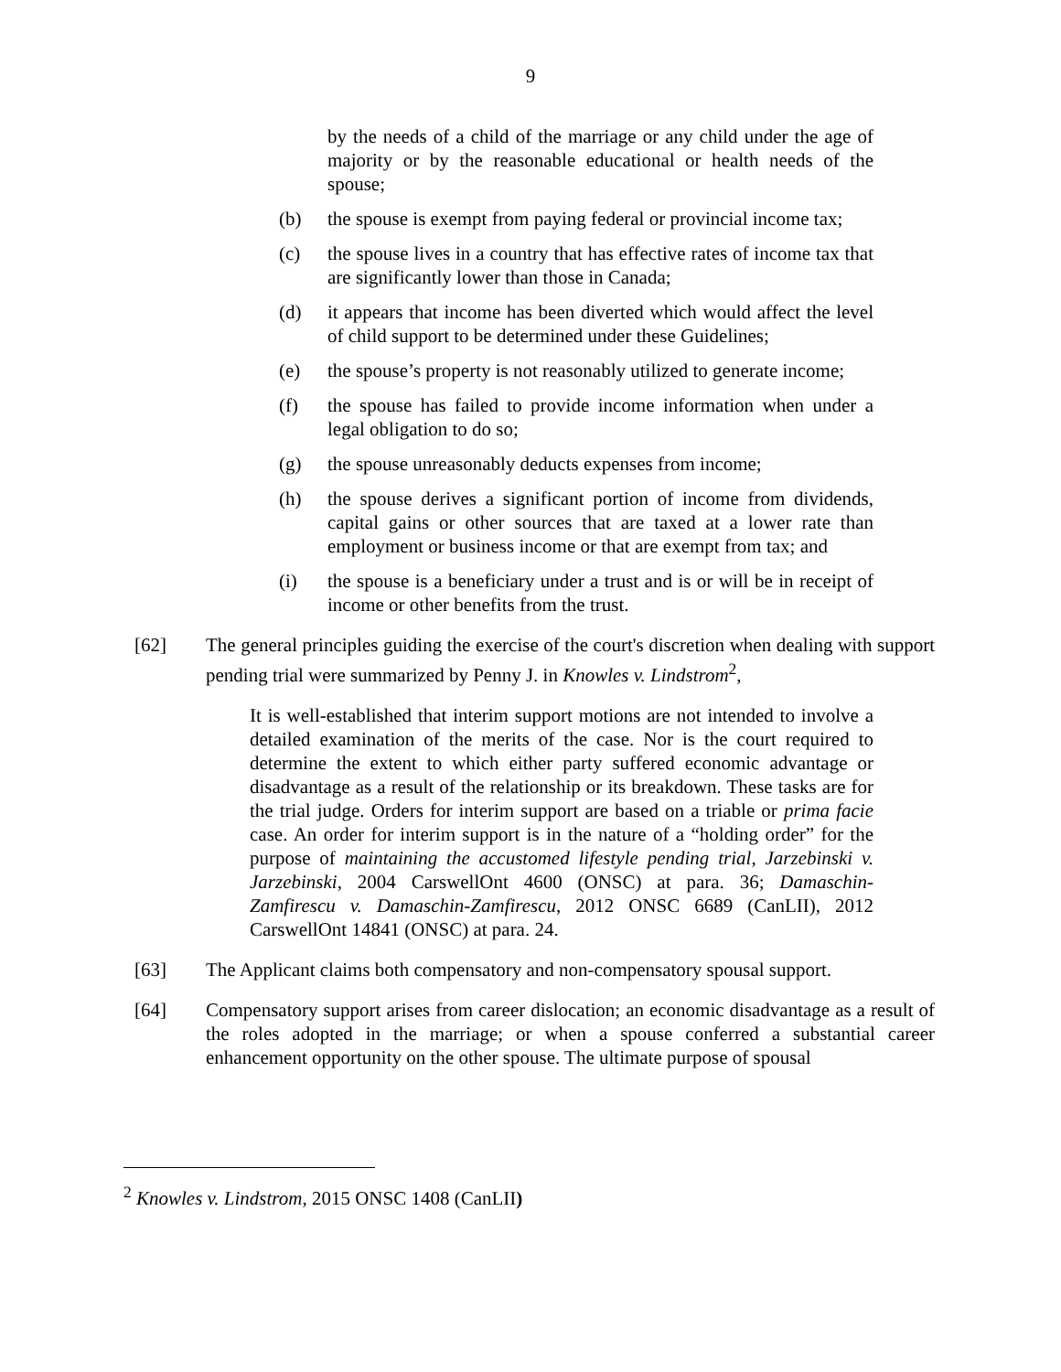9
by the needs of a child of the marriage or any child under the age of majority or by the reasonable educational or health needs of the spouse;
(b) the spouse is exempt from paying federal or provincial income tax;
(c) the spouse lives in a country that has effective rates of income tax that are significantly lower than those in Canada;
(d) it appears that income has been diverted which would affect the level of child support to be determined under these Guidelines;
(e) the spouse’s property is not reasonably utilized to generate income;
(f) the spouse has failed to provide income information when under a legal obligation to do so;
(g) the spouse unreasonably deducts expenses from income;
(h) the spouse derives a significant portion of income from dividends, capital gains or other sources that are taxed at a lower rate than employment or business income or that are exempt from tax; and
(i) the spouse is a beneficiary under a trust and is or will be in receipt of income or other benefits from the trust.
[62] The general principles guiding the exercise of the court's discretion when dealing with support pending trial were summarized by Penny J. in Knowles v. Lindstrom<sup>2</sup>,
It is well-established that interim support motions are not intended to involve a detailed examination of the merits of the case. Nor is the court required to determine the extent to which either party suffered economic advantage or disadvantage as a result of the relationship or its breakdown. These tasks are for the trial judge. Orders for interim support are based on a triable or prima facie case. An order for interim support is in the nature of a “holding order” for the purpose of maintaining the accustomed lifestyle pending trial, Jarzebinski v. Jarzebinski, 2004 CarswellOnt 4600 (ONSC) at para. 36; Damaschin-Zamfirescu v. Damaschin-Zamfirescu, 2012 ONSC 6689 (CanLII), 2012 CarswellOnt 14841 (ONSC) at para. 24.
[63] The Applicant claims both compensatory and non-compensatory spousal support.
[64] Compensatory support arises from career dislocation; an economic disadvantage as a result of the roles adopted in the marriage; or when a spouse conferred a substantial career enhancement opportunity on the other spouse. The ultimate purpose of spousal
<sup>2</sup> Knowles v. Lindstrom, 2015 ONSC 1408 (CanLII)